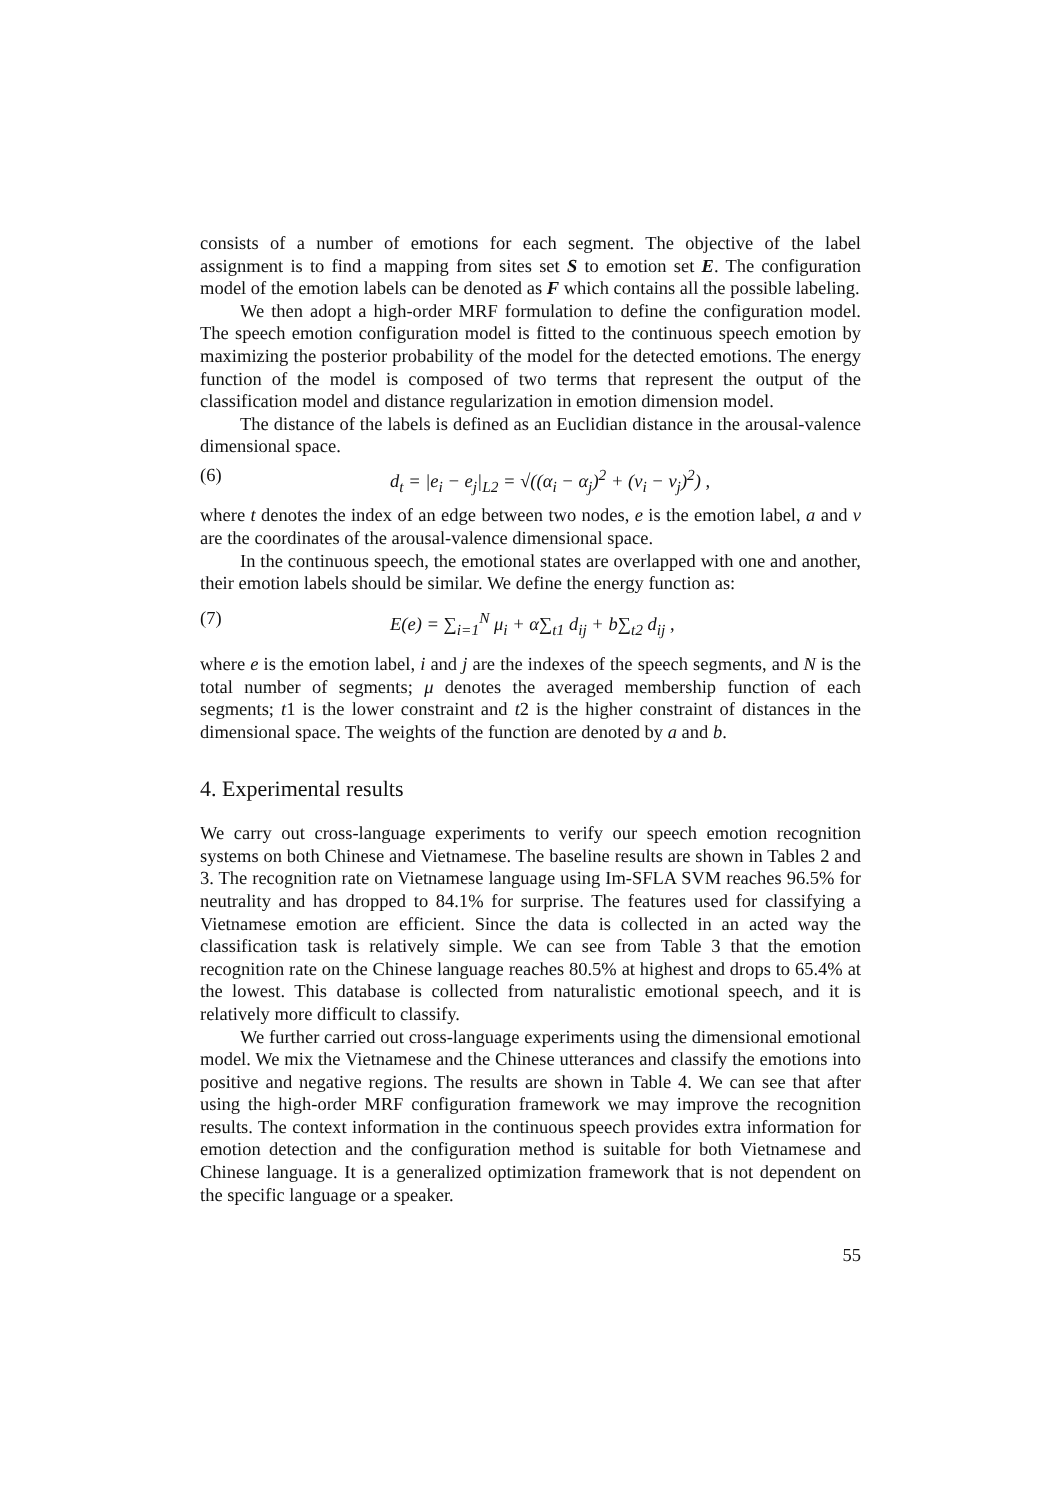consists of a number of emotions for each segment. The objective of the label assignment is to find a mapping from sites set S to emotion set E. The configuration model of the emotion labels can be denoted as F which contains all the possible labeling.
We then adopt a high-order MRF formulation to define the configuration model. The speech emotion configuration model is fitted to the continuous speech emotion by maximizing the posterior probability of the model for the detected emotions. The energy function of the model is composed of two terms that represent the output of the classification model and distance regularization in emotion dimension model.
The distance of the labels is defined as an Euclidian distance in the arousal-valence dimensional space.
(6) d<sub>t</sub> = |e<sub>i</sub> − e<sub>j</sub>|<sub>L2</sub> = √((α<sub>i</sub> − α<sub>j</sub>)<sup>2</sup> + (ν<sub>i</sub> − ν<sub>j</sub>)<sup>2</sup>) ,
where t denotes the index of an edge between two nodes, e is the emotion label, a and v are the coordinates of the arousal-valence dimensional space.
In the continuous speech, the emotional states are overlapped with one and another, their emotion labels should be similar. We define the energy function as:
(7) E(e) = ∑<sub>i=1</sub><sup>N</sup> μ<sub>i</sub> + α∑<sub>t1</sub> d<sub>ij</sub> + b∑<sub>t2</sub> d<sub>ij</sub> ,
where e is the emotion label, i and j are the indexes of the speech segments, and N is the total number of segments; μ denotes the averaged membership function of each segments; t1 is the lower constraint and t2 is the higher constraint of distances in the dimensional space. The weights of the function are denoted by a and b.
4. Experimental results
We carry out cross-language experiments to verify our speech emotion recognition systems on both Chinese and Vietnamese. The baseline results are shown in Tables 2 and 3. The recognition rate on Vietnamese language using Im-SFLA SVM reaches 96.5% for neutrality and has dropped to 84.1% for surprise. The features used for classifying a Vietnamese emotion are efficient. Since the data is collected in an acted way the classification task is relatively simple. We can see from Table 3 that the emotion recognition rate on the Chinese language reaches 80.5% at highest and drops to 65.4% at the lowest. This database is collected from naturalistic emotional speech, and it is relatively more difficult to classify.
We further carried out cross-language experiments using the dimensional emotional model. We mix the Vietnamese and the Chinese utterances and classify the emotions into positive and negative regions. The results are shown in Table 4. We can see that after using the high-order MRF configuration framework we may improve the recognition results. The context information in the continuous speech provides extra information for emotion detection and the configuration method is suitable for both Vietnamese and Chinese language. It is a generalized optimization framework that is not dependent on the specific language or a speaker.
55